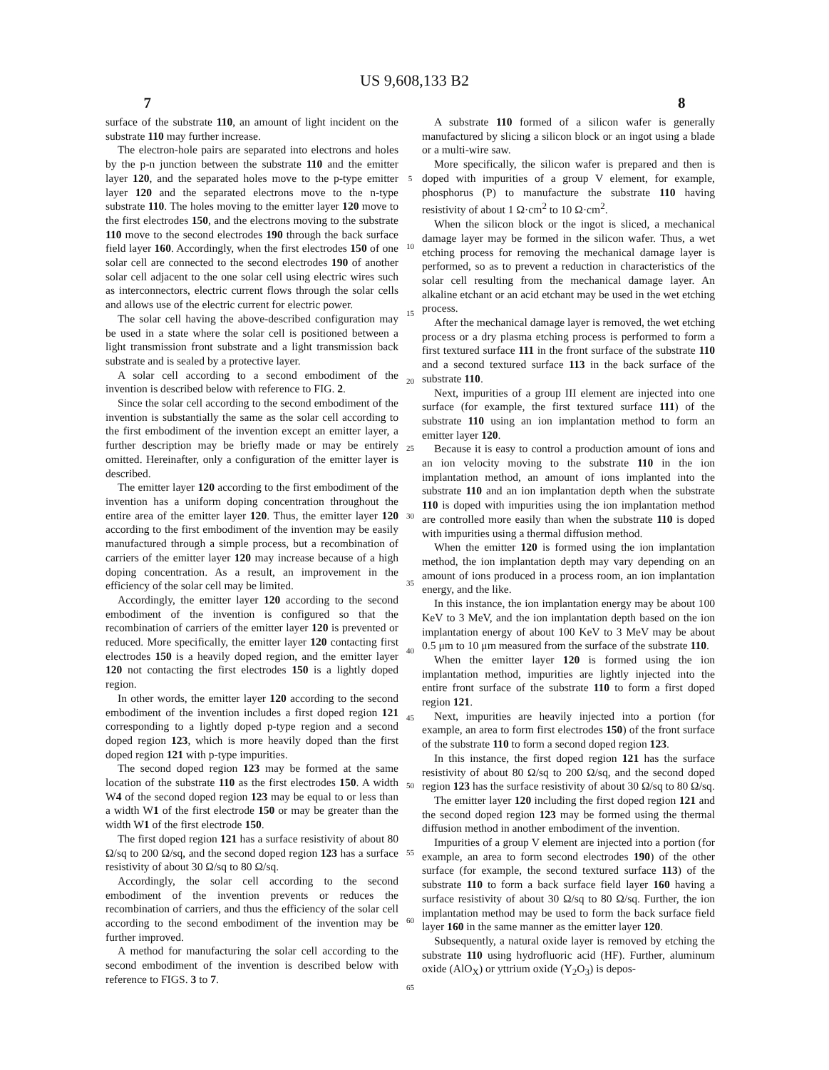US 9,608,133 B2
7 8
surface of the substrate 110, an amount of light incident on the substrate 110 may further increase.
The electron-hole pairs are separated into electrons and holes by the p-n junction between the substrate 110 and the emitter layer 120, and the separated holes move to the p-type emitter layer 120 and the separated electrons move to the n-type substrate 110. The holes moving to the emitter layer 120 move to the first electrodes 150, and the electrons moving to the substrate 110 move to the second electrodes 190 through the back surface field layer 160. Accordingly, when the first electrodes 150 of one solar cell are connected to the second electrodes 190 of another solar cell adjacent to the one solar cell using electric wires such as interconnectors, electric current flows through the solar cells and allows use of the electric current for electric power.
The solar cell having the above-described configuration may be used in a state where the solar cell is positioned between a light transmission front substrate and a light transmission back substrate and is sealed by a protective layer.
A solar cell according to a second embodiment of the invention is described below with reference to FIG. 2.
Since the solar cell according to the second embodiment of the invention is substantially the same as the solar cell according to the first embodiment of the invention except an emitter layer, a further description may be briefly made or may be entirely omitted. Hereinafter, only a configuration of the emitter layer is described.
The emitter layer 120 according to the first embodiment of the invention has a uniform doping concentration throughout the entire area of the emitter layer 120. Thus, the emitter layer 120 according to the first embodiment of the invention may be easily manufactured through a simple process, but a recombination of carriers of the emitter layer 120 may increase because of a high doping concentration. As a result, an improvement in the efficiency of the solar cell may be limited.
Accordingly, the emitter layer 120 according to the second embodiment of the invention is configured so that the recombination of carriers of the emitter layer 120 is prevented or reduced. More specifically, the emitter layer 120 contacting first electrodes 150 is a heavily doped region, and the emitter layer 120 not contacting the first electrodes 150 is a lightly doped region.
In other words, the emitter layer 120 according to the second embodiment of the invention includes a first doped region 121 corresponding to a lightly doped p-type region and a second doped region 123, which is more heavily doped than the first doped region 121 with p-type impurities.
The second doped region 123 may be formed at the same location of the substrate 110 as the first electrodes 150. A width W4 of the second doped region 123 may be equal to or less than a width W1 of the first electrode 150 or may be greater than the width W1 of the first electrode 150.
The first doped region 121 has a surface resistivity of about 80 Ω/sq to 200 Ω/sq, and the second doped region 123 has a surface resistivity of about 30 Ω/sq to 80 Ω/sq.
Accordingly, the solar cell according to the second embodiment of the invention prevents or reduces the recombination of carriers, and thus the efficiency of the solar cell according to the second embodiment of the invention may be further improved.
A method for manufacturing the solar cell according to the second embodiment of the invention is described below with reference to FIGS. 3 to 7.
5
10
15
20
25
30
35
40
45
50
55
60
65
A substrate 110 formed of a silicon wafer is generally manufactured by slicing a silicon block or an ingot using a blade or a multi-wire saw.
More specifically, the silicon wafer is prepared and then is doped with impurities of a group V element, for example, phosphorus (P) to manufacture the substrate 110 having resistivity of about 1 Ω·cm<sup>2</sup> to 10 Ω·cm<sup>2</sup>.
When the silicon block or the ingot is sliced, a mechanical damage layer may be formed in the silicon wafer. Thus, a wet etching process for removing the mechanical damage layer is performed, so as to prevent a reduction in characteristics of the solar cell resulting from the mechanical damage layer. An alkaline etchant or an acid etchant may be used in the wet etching process.
After the mechanical damage layer is removed, the wet etching process or a dry plasma etching process is performed to form a first textured surface 111 in the front surface of the substrate 110 and a second textured surface 113 in the back surface of the substrate 110.
Next, impurities of a group III element are injected into one surface (for example, the first textured surface 111) of the substrate 110 using an ion implantation method to form an emitter layer 120.
Because it is easy to control a production amount of ions and an ion velocity moving to the substrate 110 in the ion implantation method, an amount of ions implanted into the substrate 110 and an ion implantation depth when the substrate 110 is doped with impurities using the ion implantation method are controlled more easily than when the substrate 110 is doped with impurities using a thermal diffusion method.
When the emitter 120 is formed using the ion implantation method, the ion implantation depth may vary depending on an amount of ions produced in a process room, an ion implantation energy, and the like.
In this instance, the ion implantation energy may be about 100 KeV to 3 MeV, and the ion implantation depth based on the ion implantation energy of about 100 KeV to 3 MeV may be about 0.5 μm to 10 μm measured from the surface of the substrate 110.
When the emitter layer 120 is formed using the ion implantation method, impurities are lightly injected into the entire front surface of the substrate 110 to form a first doped region 121.
Next, impurities are heavily injected into a portion (for example, an area to form first electrodes 150) of the front surface of the substrate 110 to form a second doped region 123.
In this instance, the first doped region 121 has the surface resistivity of about 80 Ω/sq to 200 Ω/sq, and the second doped region 123 has the surface resistivity of about 30 Ω/sq to 80 Ω/sq.
The emitter layer 120 including the first doped region 121 and the second doped region 123 may be formed using the thermal diffusion method in another embodiment of the invention.
Impurities of a group V element are injected into a portion (for example, an area to form second electrodes 190) of the other surface (for example, the second textured surface 113) of the substrate 110 to form a back surface field layer 160 having a surface resistivity of about 30 Ω/sq to 80 Ω/sq. Further, the ion implantation method may be used to form the back surface field layer 160 in the same manner as the emitter layer 120.
Subsequently, a natural oxide layer is removed by etching the substrate 110 using hydrofluoric acid (HF). Further, aluminum oxide (AlO<sub>X</sub>) or yttrium oxide (Y<sub>2</sub>O<sub>3</sub>) is depos-